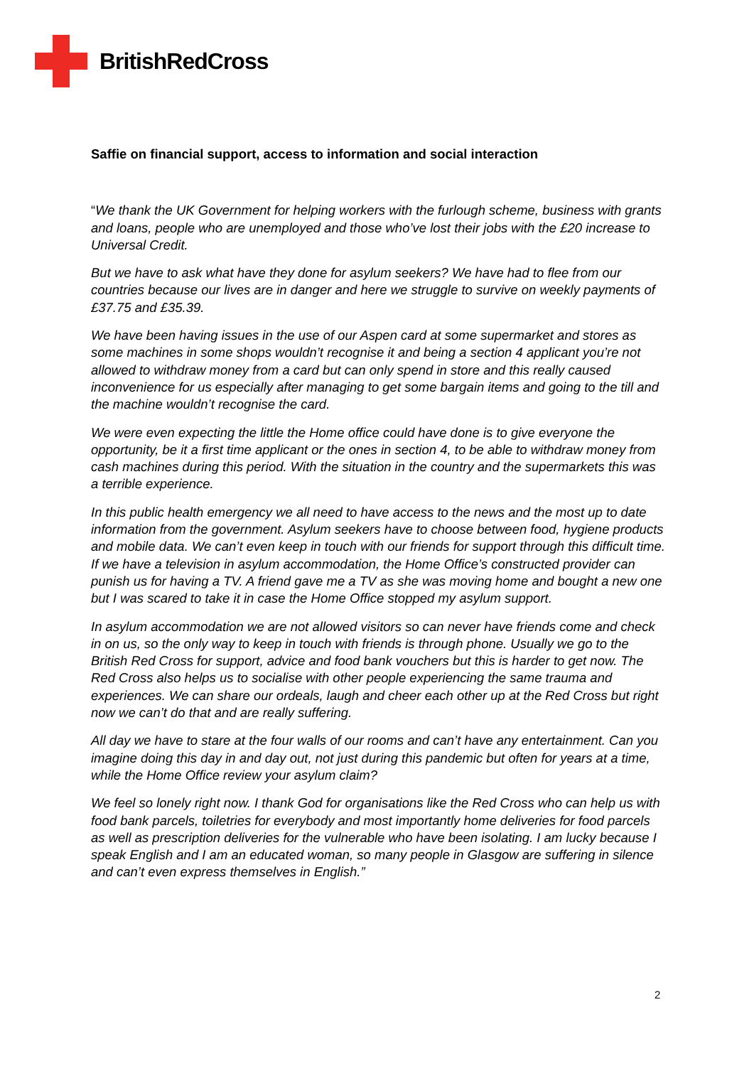BritishRedCross
Saffie on financial support, access to information and social interaction
“We thank the UK Government for helping workers with the furlough scheme, business with grants and loans, people who are unemployed and those who’ve lost their jobs with the £20 increase to Universal Credit.
But we have to ask what have they done for asylum seekers? We have had to flee from our countries because our lives are in danger and here we struggle to survive on weekly payments of £37.75 and £35.39.
We have been having issues in the use of our Aspen card at some supermarket and stores as some machines in some shops wouldn’t recognise it and being a section 4 applicant you’re not allowed to withdraw money from a card but can only spend in store and this really caused inconvenience for us especially after managing to get some bargain items and going to the till and the machine wouldn’t recognise the card.
We were even expecting the little the Home office could have done is to give everyone the opportunity, be it a first time applicant or the ones in section 4, to be able to withdraw money from cash machines during this period. With the situation in the country and the supermarkets this was a terrible experience.
In this public health emergency we all need to have access to the news and the most up to date information from the government. Asylum seekers have to choose between food, hygiene products and mobile data. We can’t even keep in touch with our friends for support through this difficult time. If we have a television in asylum accommodation, the Home Office’s constructed provider can punish us for having a TV. A friend gave me a TV as she was moving home and bought a new one but I was scared to take it in case the Home Office stopped my asylum support.
In asylum accommodation we are not allowed visitors so can never have friends come and check in on us, so the only way to keep in touch with friends is through phone. Usually we go to the British Red Cross for support, advice and food bank vouchers but this is harder to get now. The Red Cross also helps us to socialise with other people experiencing the same trauma and experiences. We can share our ordeals, laugh and cheer each other up at the Red Cross but right now we can’t do that and are really suffering.
All day we have to stare at the four walls of our rooms and can’t have any entertainment. Can you imagine doing this day in and day out, not just during this pandemic but often for years at a time, while the Home Office review your asylum claim?
We feel so lonely right now. I thank God for organisations like the Red Cross who can help us with food bank parcels, toiletries for everybody and most importantly home deliveries for food parcels as well as prescription deliveries for the vulnerable who have been isolating. I am lucky because I speak English and I am an educated woman, so many people in Glasgow are suffering in silence and can’t even express themselves in English.”
2